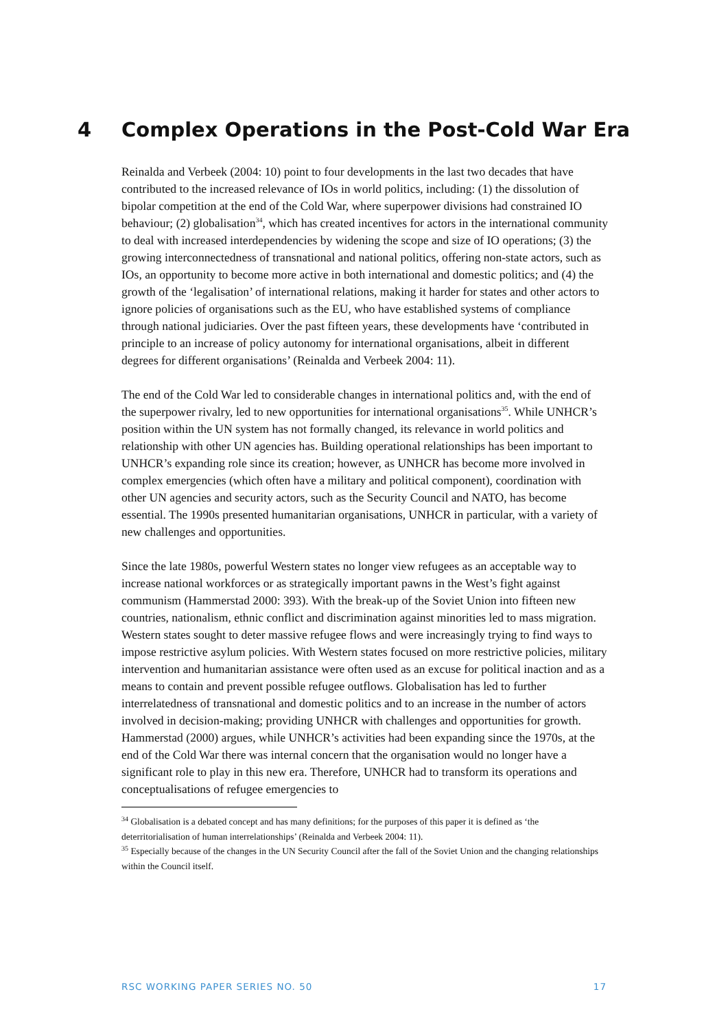4 Complex Operations in the Post-Cold War Era
Reinalda and Verbeek (2004: 10) point to four developments in the last two decades that have contributed to the increased relevance of IOs in world politics, including: (1) the dissolution of bipolar competition at the end of the Cold War, where superpower divisions had constrained IO behaviour; (2) globalisation<sup>34</sup>, which has created incentives for actors in the international community to deal with increased interdependencies by widening the scope and size of IO operations; (3) the growing interconnectedness of transnational and national politics, offering non-state actors, such as IOs, an opportunity to become more active in both international and domestic politics; and (4) the growth of the ‘legalisation’ of international relations, making it harder for states and other actors to ignore policies of organisations such as the EU, who have established systems of compliance through national judiciaries. Over the past fifteen years, these developments have ‘contributed in principle to an increase of policy autonomy for international organisations, albeit in different degrees for different organisations’ (Reinalda and Verbeek 2004: 11).
The end of the Cold War led to considerable changes in international politics and, with the end of the superpower rivalry, led to new opportunities for international organisations<sup>35</sup>. While UNHCR’s position within the UN system has not formally changed, its relevance in world politics and relationship with other UN agencies has. Building operational relationships has been important to UNHCR’s expanding role since its creation; however, as UNHCR has become more involved in complex emergencies (which often have a military and political component), coordination with other UN agencies and security actors, such as the Security Council and NATO, has become essential. The 1990s presented humanitarian organisations, UNHCR in particular, with a variety of new challenges and opportunities.
Since the late 1980s, powerful Western states no longer view refugees as an acceptable way to increase national workforces or as strategically important pawns in the West’s fight against communism (Hammerstad 2000: 393). With the break-up of the Soviet Union into fifteen new countries, nationalism, ethnic conflict and discrimination against minorities led to mass migration. Western states sought to deter massive refugee flows and were increasingly trying to find ways to impose restrictive asylum policies. With Western states focused on more restrictive policies, military intervention and humanitarian assistance were often used as an excuse for political inaction and as a means to contain and prevent possible refugee outflows. Globalisation has led to further interrelatedness of transnational and domestic politics and to an increase in the number of actors involved in decision-making; providing UNHCR with challenges and opportunities for growth. Hammerstad (2000) argues, while UNHCR’s activities had been expanding since the 1970s, at the end of the Cold War there was internal concern that the organisation would no longer have a significant role to play in this new era. Therefore, UNHCR had to transform its operations and conceptualisations of refugee emergencies to
<sup>34</sup> Globalisation is a debated concept and has many definitions; for the purposes of this paper it is defined as ‘the deterritorialisation of human interrelationships’ (Reinalda and Verbeek 2004: 11).
<sup>35</sup> Especially because of the changes in the UN Security Council after the fall of the Soviet Union and the changing relationships within the Council itself.
RSC WORKING PAPER SERIES NO. 50 17